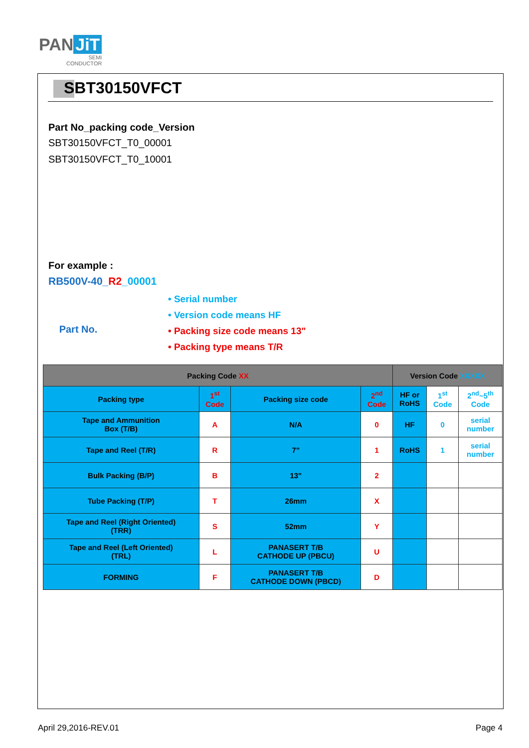PAN JiT
SEMI
CONDUCTOR
SBT30150VFCT
Part No_packing code_Version
SBT30150VFCT_T0_00001
SBT30150VFCT_T0_10001
For example :
RB500V-40_R2_00001
Part No.
• Serial number
• Version code means HF
• Packing size code means 13"
• Packing type means T/R
| Packing Code XX | | | | Version Code XXXXX | | |
| --- | --- | --- | --- | --- | --- | --- |
| Packing type | 1<sup>st</sup> Code | Packing size code | 2<sup>nd</sup> Code | HF or RoHS | 1<sup>st</sup> Code | 2<sup>nd</sup>~5<sup>th</sup> Code |
| Tape and Ammunition Box (T/B) | A | N/A | 0 | HF | 0 | serial number |
| Tape and Reel (T/R) | R | 7" | 1 | RoHS | 1 | serial number |
| Bulk Packing (B/P) | B | 13" | 2 | | | |
| Tube Packing (T/P) | T | 26mm | X | | | |
| Tape and Reel (Right Oriented) (TRR) | S | 52mm | Y | | | |
| Tape and Reel (Left Oriented) (TRL) | L | PANASERT T/B CATHODE UP (PBCU) | U | | | |
| FORMING | F | PANASERT T/B CATHODE DOWN (PBCD) | D | | | |
April 29,2016-REV.01 Page 4